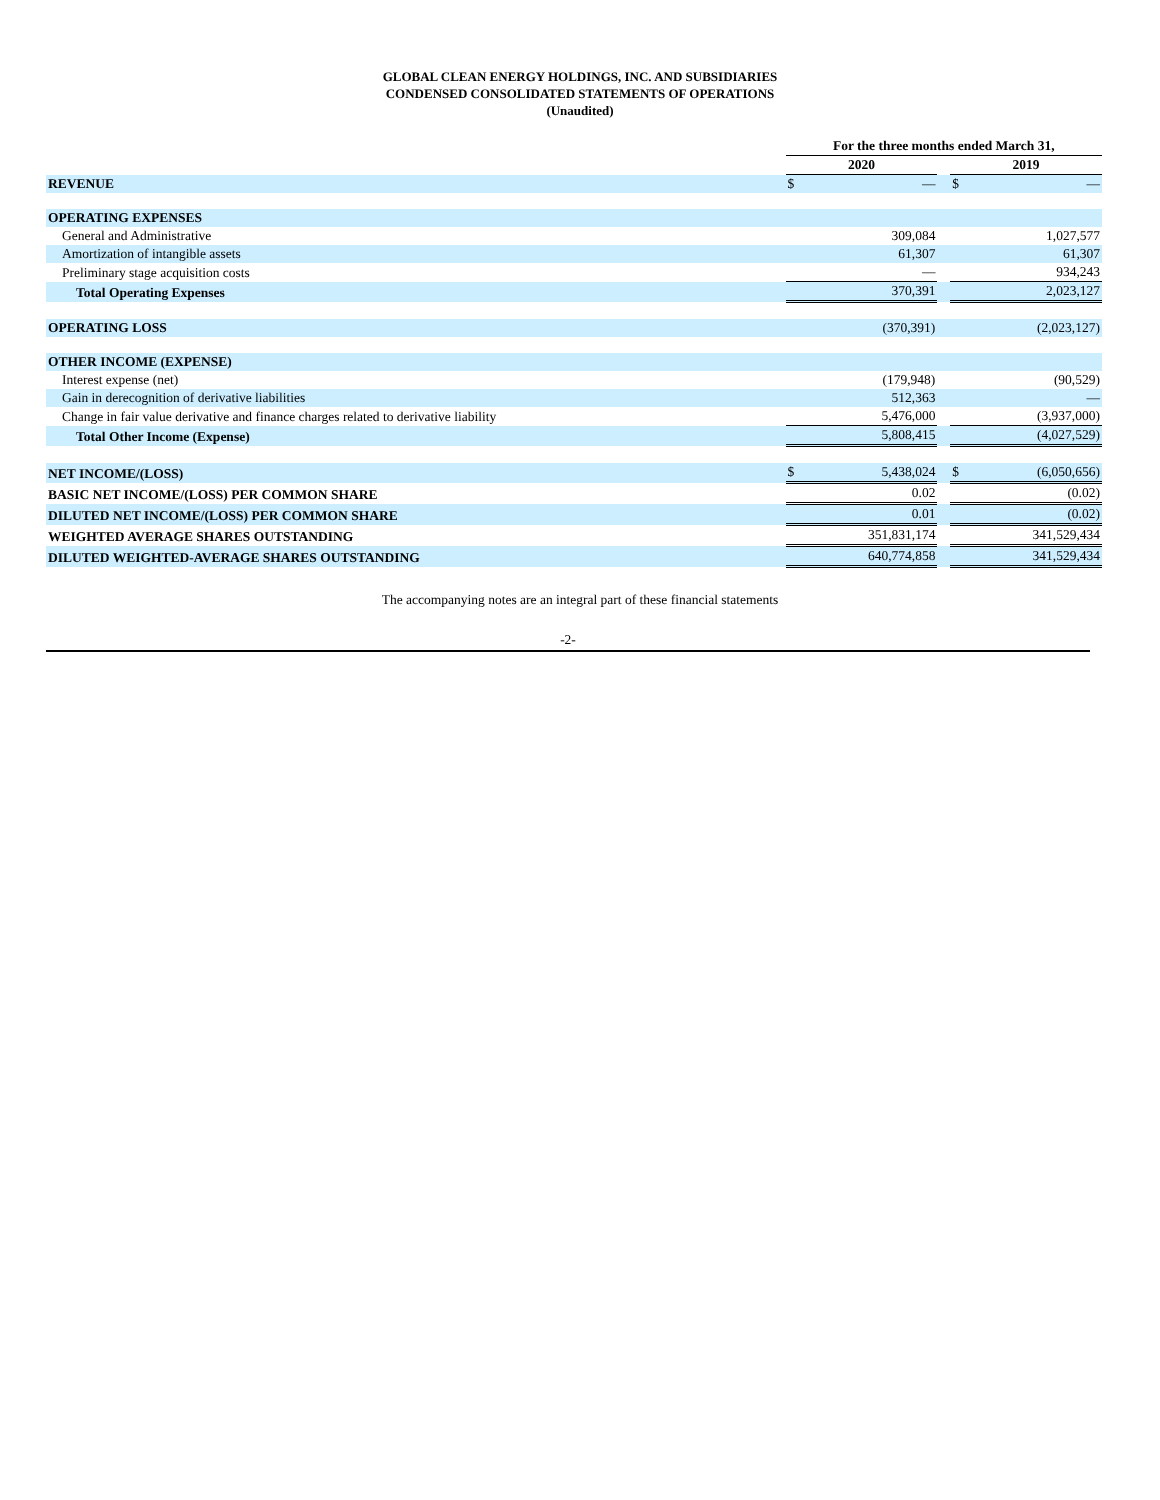GLOBAL CLEAN ENERGY HOLDINGS, INC. AND SUBSIDIARIES
CONDENSED CONSOLIDATED STATEMENTS OF OPERATIONS
(Unaudited)
| | | For the three months ended March 31, | | | | |
| | | 2020 | | | 2019 | |
| REVENUE | | $ | — | | $ | — |
| OPERATING EXPENSES | | | | | | |
| General and Administrative | | | 309,084 | | | 1,027,577 |
| Amortization of intangible assets | | | 61,307 | | | 61,307 |
| Preliminary stage acquisition costs | | | — | | | 934,243 |
| Total Operating Expenses | | 370,391 | | | 2,023,127 | |
| OPERATING LOSS | | | (370,391) | | | (2,023,127) |
| OTHER INCOME (EXPENSE) | | | | | | |
| Interest expense (net) | | | (179,948) | | | (90,529) |
| Gain in derecognition of derivative liabilities | | | 512,363 | | | — |
| Change in fair value derivative and finance charges related to derivative liability | | | 5,476,000 | | | (3,937,000) |
| Total Other Income (Expense) | | 5,808,415 | | | (4,027,529) | |
| NET INCOME/(LOSS) | | $ | 5,438,024 | | $ | (6,050,656) |
| BASIC NET INCOME/(LOSS) PER COMMON SHARE | | 0.02 | | | (0.02) | |
| DILUTED NET INCOME/(LOSS) PER COMMON SHARE | | 0.01 | | | (0.02) | |
| WEIGHTED AVERAGE SHARES OUTSTANDING | | 351,831,174 | | | 341,529,434 | |
| DILUTED WEIGHTED-AVERAGE SHARES OUTSTANDING | | 640,774,858 | | | 341,529,434 | |
The accompanying notes are an integral part of these financial statements
-2-